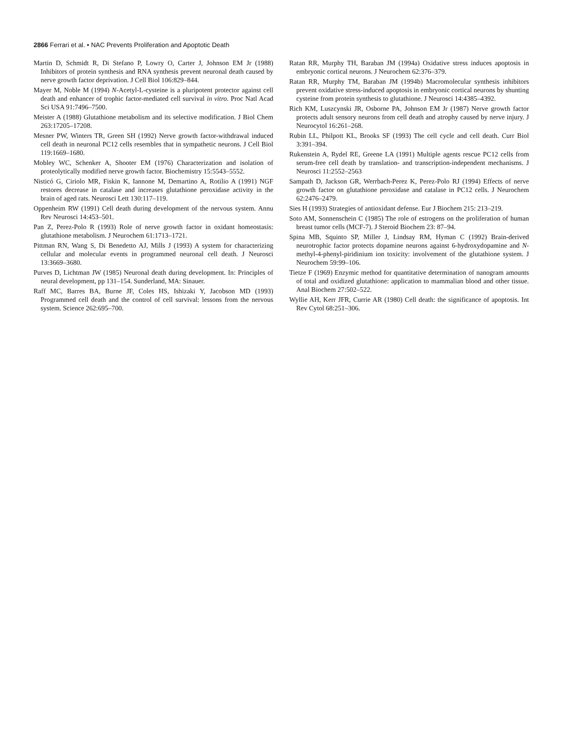2866 Ferrari et al. • NAC Prevents Proliferation and Apoptotic Death
Martin D, Schmidt R, Di Stefano P, Lowry O, Carter J, Johnson EM Jr (1988) Inhibitors of protein synthesis and RNA synthesis prevent neuronal death caused by nerve growth factor deprivation. J Cell Biol 106:829–844.
Mayer M, Noble M (1994) N-Acetyl-L-cysteine is a pluripotent protector against cell death and enhancer of trophic factor-mediated cell survival in vitro. Proc Natl Acad Sci USA 91:7496–7500.
Meister A (1988) Glutathione metabolism and its selective modification. J Biol Chem 263:17205–17208.
Mesner PW, Winters TR, Green SH (1992) Nerve growth factor-withdrawal induced cell death in neuronal PC12 cells resembles that in sympathetic neurons. J Cell Biol 119:1669–1680.
Mobley WC, Schenker A, Shooter EM (1976) Characterization and isolation of proteolytically modified nerve growth factor. Biochemistry 15:5543–5552.
Nisticó G, Ciriolo MR, Fiskin K, Iannone M, Demartino A, Rotilio A (1991) NGF restores decrease in catalase and increases glutathione peroxidase activity in the brain of aged rats. Neurosci Lett 130:117–119.
Oppenheim RW (1991) Cell death during development of the nervous system. Annu Rev Neurosci 14:453–501.
Pan Z, Perez-Polo R (1993) Role of nerve growth factor in oxidant homeostasis: glutathione metabolism. J Neurochem 61:1713–1721.
Pittman RN, Wang S, Di Benedetto AJ, Mills J (1993) A system for characterizing cellular and molecular events in programmed neuronal cell death. J Neurosci 13:3669–3680.
Purves D, Lichtman JW (1985) Neuronal death during development. In: Principles of neural development, pp 131–154. Sunderland, MA: Sinauer.
Raff MC, Barres BA, Burne JF, Coles HS, Ishizaki Y, Jacobson MD (1993) Programmed cell death and the control of cell survival: lessons from the nervous system. Science 262:695–700.
Ratan RR, Murphy TH, Baraban JM (1994a) Oxidative stress induces apoptosis in embryonic cortical neurons. J Neurochem 62:376–379.
Ratan RR, Murphy TM, Baraban JM (1994b) Macromolecular synthesis inhibitors prevent oxidative stress-induced apoptosis in embryonic cortical neurons by shunting cysteine from protein synthesis to glutathione. J Neurosci 14:4385–4392.
Rich KM, Luszcynski JR, Osborne PA, Johnson EM Jr (1987) Nerve growth factor protects adult sensory neurons from cell death and atrophy caused by nerve injury. J Neurocytol 16:261–268.
Rubin LL, Philpott KL, Brooks SF (1993) The cell cycle and cell death. Curr Biol 3:391–394.
Rukenstein A, Rydel RE, Greene LA (1991) Multiple agents rescue PC12 cells from serum-free cell death by translation- and transcription-independent mechanisms. J Neurosci 11:2552–2563
Sampath D, Jackson GR, Werrbach-Perez K, Perez-Polo RJ (1994) Effects of nerve growth factor on glutathione peroxidase and catalase in PC12 cells. J Neurochem 62:2476–2479.
Sies H (1993) Strategies of antioxidant defense. Eur J Biochem 215: 213–219.
Soto AM, Sonnenschein C (1985) The role of estrogens on the proliferation of human breast tumor cells (MCF-7). J Steroid Biochem 23: 87–94.
Spina MB, Squinto SP, Miller J, Lindsay RM, Hyman C (1992) Brain-derived neurotrophic factor protects dopamine neurons against 6-hydroxydopamine and N-methyl-4-phenyl-piridinium ion toxicity: involvement of the glutathione system. J Neurochem 59:99–106.
Tietze F (1969) Enzymic method for quantitative determination of nanogram amounts of total and oxidized glutathione: application to mammalian blood and other tissue. Anal Biochem 27:502–522.
Wyllie AH, Kerr JFR, Currie AR (1980) Cell death: the significance of apoptosis. Int Rev Cytol 68:251–306.